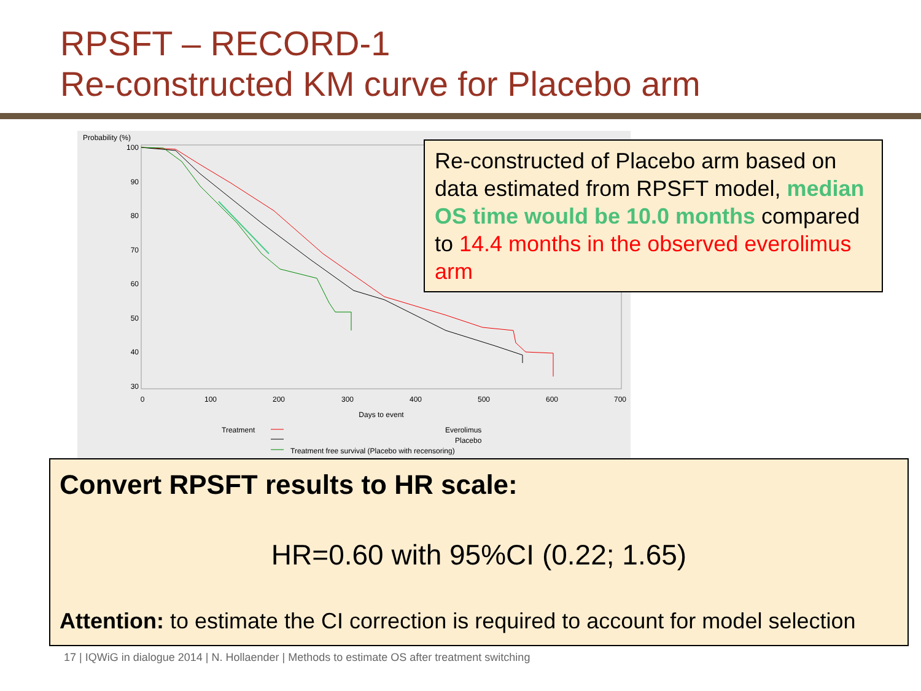RPSFT – RECORD-1
Re-constructed KM curve for Placebo arm
Probability (%)
100
90
80
70
60
50
40
30
0
100
200
300
400
500
600
700
Days to event
Treatment
Everolimus
Placebo
Treatment free survival (Placebo with recensoring)
Re-constructed of Placebo arm based on data estimated from RPSFT model, median OS time would be 10.0 months compared to 14.4 months in the observed everolimus arm
Convert RPSFT results to HR scale:
HR=0.60 with 95%CI (0.22; 1.65)
Attention: to estimate the CI correction is required to account for model selection
17 | IQWiG in dialogue 2014 | N. Hollaender | Methods to estimate OS after treatment switching